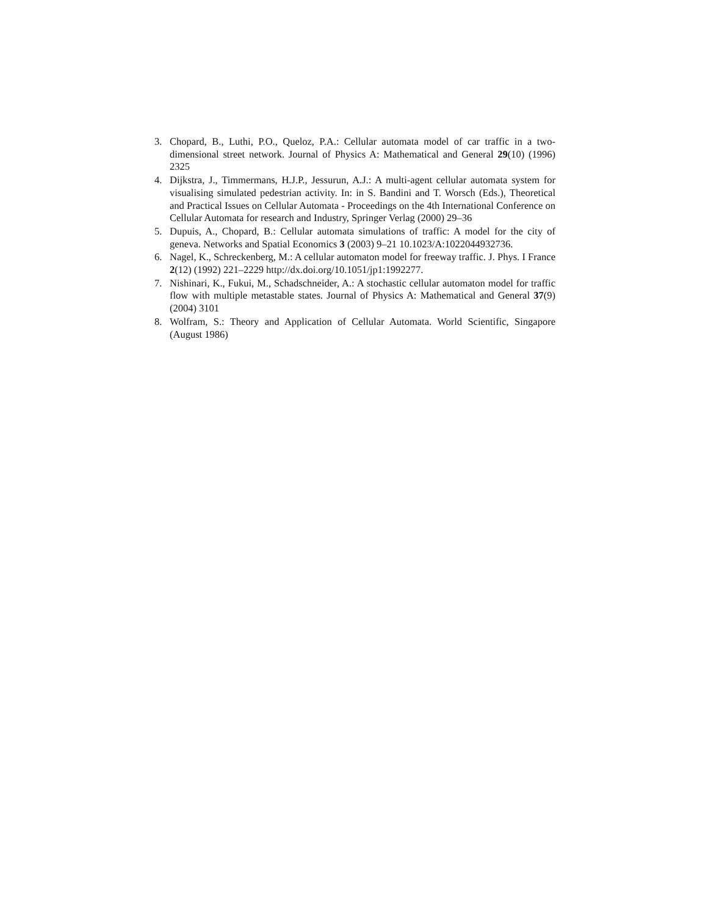3. Chopard, B., Luthi, P.O., Queloz, P.A.: Cellular automata model of car traffic in a two-dimensional street network. Journal of Physics A: Mathematical and General 29(10) (1996) 2325
4. Dijkstra, J., Timmermans, H.J.P., Jessurun, A.J.: A multi-agent cellular automata system for visualising simulated pedestrian activity. In: in S. Bandini and T. Worsch (Eds.), Theoretical and Practical Issues on Cellular Automata - Proceedings on the 4th International Conference on Cellular Automata for research and Industry, Springer Verlag (2000) 29–36
5. Dupuis, A., Chopard, B.: Cellular automata simulations of traffic: A model for the city of geneva. Networks and Spatial Economics 3 (2003) 9–21 10.1023/A:1022044932736.
6. Nagel, K., Schreckenberg, M.: A cellular automaton model for freeway traffic. J. Phys. I France 2(12) (1992) 221–2229 http://dx.doi.org/10.1051/jp1:1992277.
7. Nishinari, K., Fukui, M., Schadschneider, A.: A stochastic cellular automaton model for traffic flow with multiple metastable states. Journal of Physics A: Mathematical and General 37(9) (2004) 3101
8. Wolfram, S.: Theory and Application of Cellular Automata. World Scientific, Singapore (August 1986)